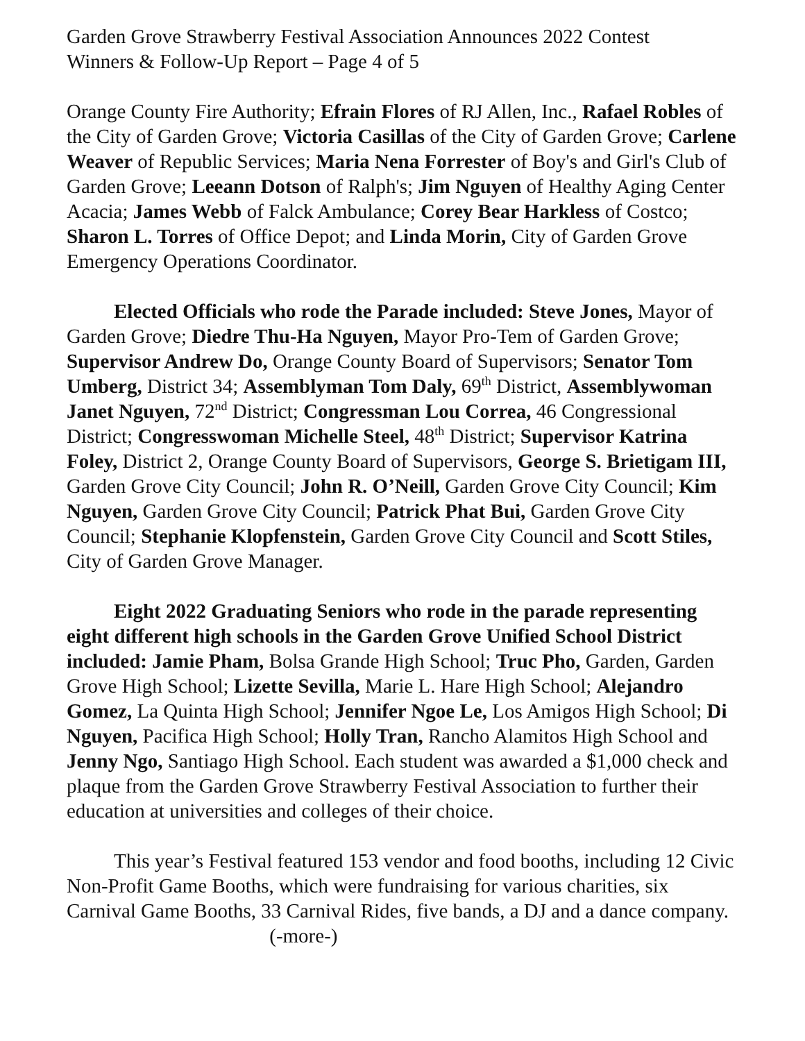Garden Grove Strawberry Festival Association Announces 2022 Contest
Winners & Follow-Up Report – Page 4 of 5
Orange County Fire Authority; Efrain Flores of RJ Allen, Inc., Rafael Robles of the City of Garden Grove; Victoria Casillas of the City of Garden Grove; Carlene Weaver of Republic Services; Maria Nena Forrester of Boy's and Girl's Club of Garden Grove; Leeann Dotson of Ralph's; Jim Nguyen of Healthy Aging Center Acacia; James Webb of Falck Ambulance; Corey Bear Harkless of Costco; Sharon L. Torres of Office Depot; and Linda Morin, City of Garden Grove Emergency Operations Coordinator.
Elected Officials who rode the Parade included: Steve Jones, Mayor of Garden Grove; Diedre Thu-Ha Nguyen, Mayor Pro-Tem of Garden Grove; Supervisor Andrew Do, Orange County Board of Supervisors; Senator Tom Umberg, District 34; Assemblyman Tom Daly, 69<sup>th</sup> District, Assemblywoman Janet Nguyen, 72<sup>nd</sup> District; Congressman Lou Correa, 46 Congressional District; Congresswoman Michelle Steel, 48<sup>th</sup> District; Supervisor Katrina Foley, District 2, Orange County Board of Supervisors, George S. Brietigam III, Garden Grove City Council; John R. O’Neill, Garden Grove City Council; Kim Nguyen, Garden Grove City Council; Patrick Phat Bui, Garden Grove City Council; Stephanie Klopfenstein, Garden Grove City Council and Scott Stiles, City of Garden Grove Manager.
Eight 2022 Graduating Seniors who rode in the parade representing eight different high schools in the Garden Grove Unified School District included: Jamie Pham, Bolsa Grande High School; Truc Pho, Garden, Garden Grove High School; Lizette Sevilla, Marie L. Hare High School; Alejandro Gomez, La Quinta High School; Jennifer Ngoe Le, Los Amigos High School; Di Nguyen, Pacifica High School; Holly Tran, Rancho Alamitos High School and Jenny Ngo, Santiago High School. Each student was awarded a $1,000 check and plaque from the Garden Grove Strawberry Festival Association to further their education at universities and colleges of their choice.
This year’s Festival featured 153 vendor and food booths, including 12 Civic Non-Profit Game Booths, which were fundraising for various charities, six Carnival Game Booths, 33 Carnival Rides, five bands, a DJ and a dance company. (-more-)